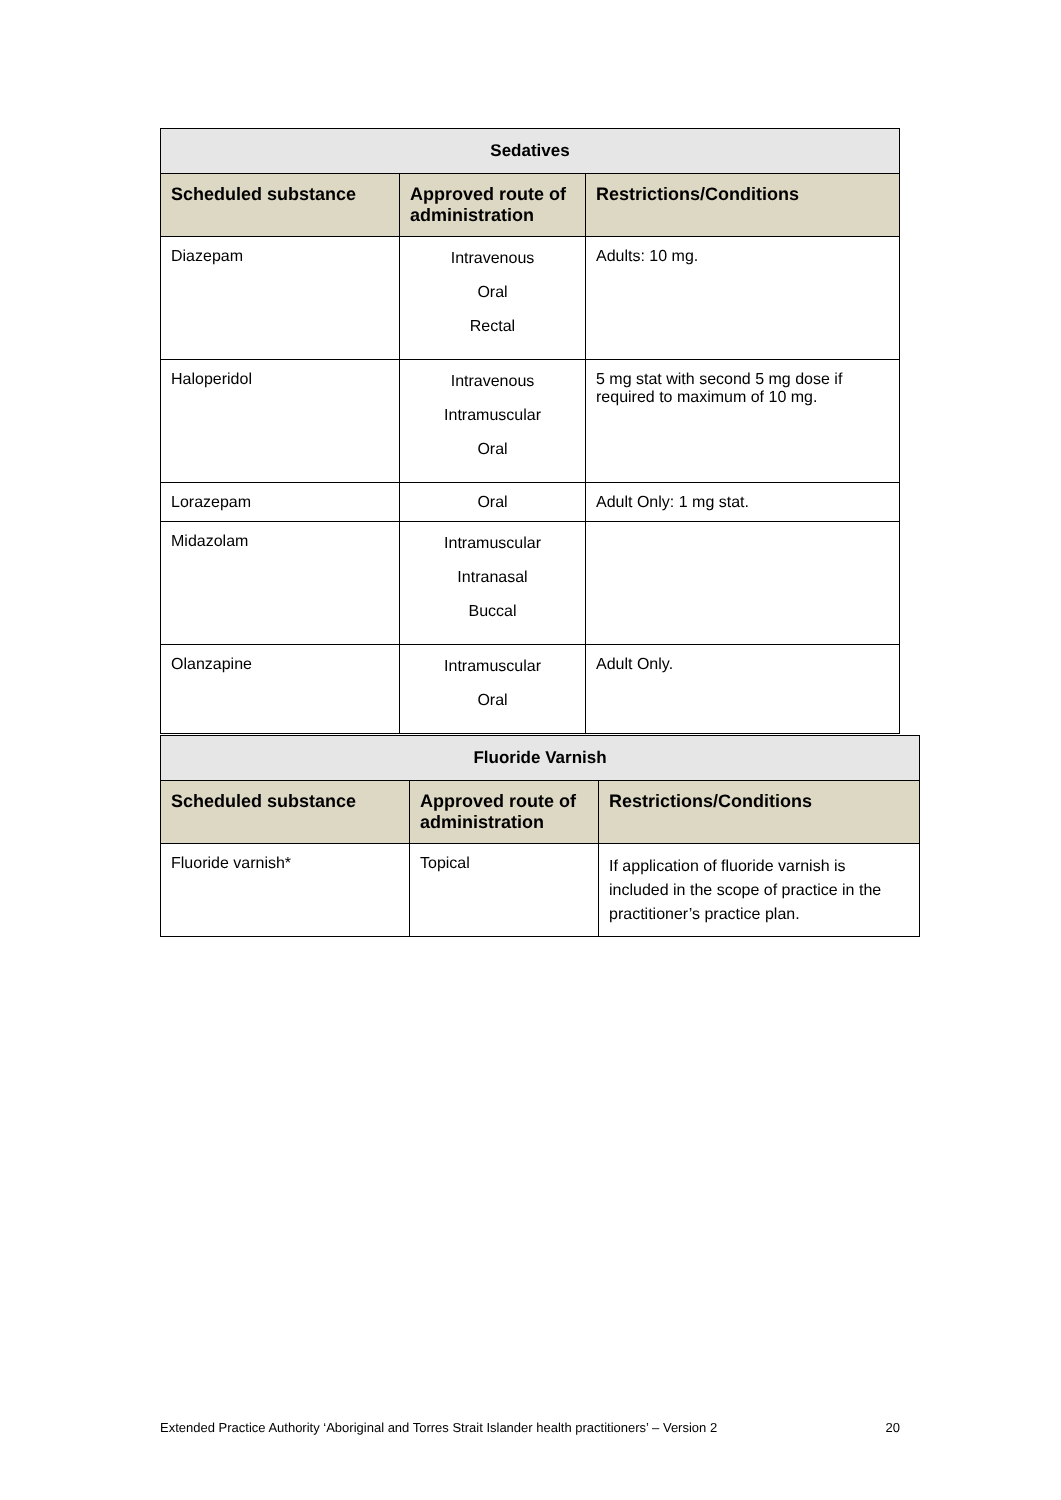| Sedatives | | |
| --- | --- | --- |
| Scheduled substance | Approved route of administration | Restrictions/Conditions |
| Diazepam | Intravenous Oral Rectal | Adults: 10 mg. |
| Haloperidol | Intravenous Intramuscular Oral | 5 mg stat with second 5 mg dose if required to maximum of 10 mg. |
| Lorazepam | Oral | Adult Only: 1 mg stat. |
| Midazolam | Intramuscular Intranasal Buccal | |
| Olanzapine | Intramuscular Oral | Adult Only. |
| Fluoride Varnish | | |
| --- | --- | --- |
| Scheduled substance | Approved route of administration | Restrictions/Conditions |
| Fluoride varnish* | Topical | If application of fluoride varnish is included in the scope of practice in the practitioner’s practice plan. |
Extended Practice Authority ‘Aboriginal and Torres Strait Islander health practitioners’ – Version 2 20